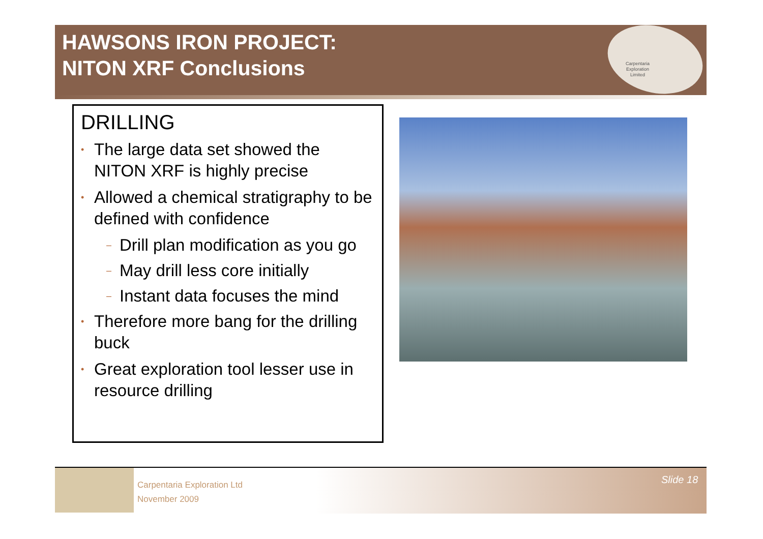HAWSONS IRON PROJECT:
NITON XRF Conclusions
Carpentaria
Exploration
Limited
DRILLING
• The large data set showed the NITON XRF is highly precise
• Allowed a chemical stratigraphy to be defined with confidence
– Drill plan modification as you go
– May drill less core initially
– Instant data focuses the mind
• Therefore more bang for the drilling buck
• Great exploration tool lesser use in resource drilling
Carpentaria Exploration Ltd
November 2009
Slide 18